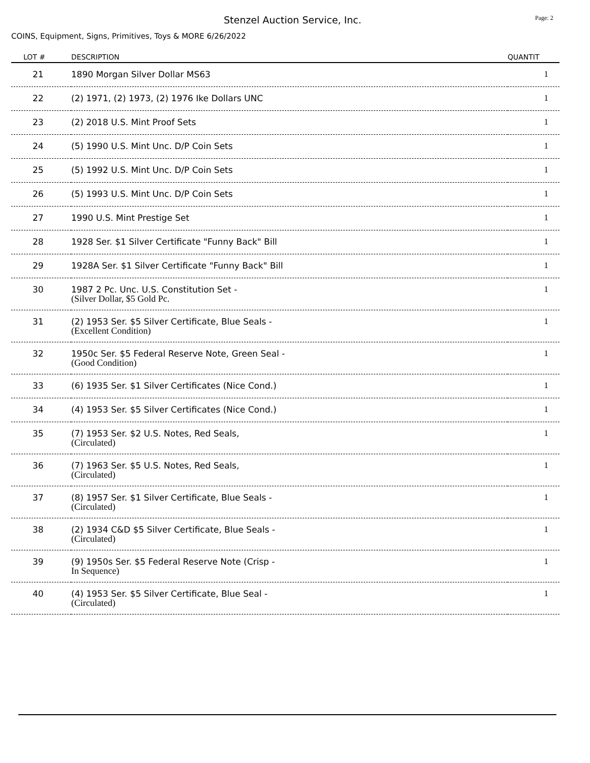Stenzel Auction Service, Inc. Page: 2
COINS, Equipment, Signs, Primitives, Toys & MORE 6/26/2022
| LOT # | DESCRIPTION | QUANTIT |
| --- | --- | --- |
| 21 | 1890 Morgan Silver Dollar MS63 | 1 |
| 22 | (2) 1971, (2) 1973, (2) 1976 Ike Dollars UNC | 1 |
| 23 | (2) 2018 U.S. Mint Proof Sets | 1 |
| 24 | (5) 1990 U.S. Mint Unc. D/P Coin Sets | 1 |
| 25 | (5) 1992 U.S. Mint Unc. D/P Coin Sets | 1 |
| 26 | (5) 1993 U.S. Mint Unc. D/P Coin Sets | 1 |
| 27 | 1990 U.S. Mint Prestige Set | 1 |
| 28 | 1928 Ser. $1 Silver Certificate "Funny Back" Bill | 1 |
| 29 | 1928A Ser. $1 Silver Certificate "Funny Back" Bill | 1 |
| 30 | 1987 2 Pc. Unc. U.S. Constitution Set - (Silver Dollar, $5 Gold Pc. | 1 |
| 31 | (2) 1953 Ser. $5 Silver Certificate, Blue Seals - (Excellent Condition) | 1 |
| 32 | 1950c Ser. $5 Federal Reserve Note, Green Seal - (Good Condition) | 1 |
| 33 | (6) 1935 Ser. $1 Silver Certificates (Nice Cond.) | 1 |
| 34 | (4) 1953 Ser. $5 Silver Certificates (Nice Cond.) | 1 |
| 35 | (7) 1953 Ser. $2 U.S. Notes, Red Seals, (Circulated) | 1 |
| 36 | (7) 1963 Ser. $5 U.S. Notes, Red Seals, (Circulated) | 1 |
| 37 | (8) 1957 Ser. $1 Silver Certificate, Blue Seals - (Circulated) | 1 |
| 38 | (2) 1934 C&D $5 Silver Certificate, Blue Seals - (Circulated) | 1 |
| 39 | (9) 1950s Ser. $5 Federal Reserve Note (Crisp - In Sequence) | 1 |
| 40 | (4) 1953 Ser. $5 Silver Certificate, Blue Seal - (Circulated) | 1 |